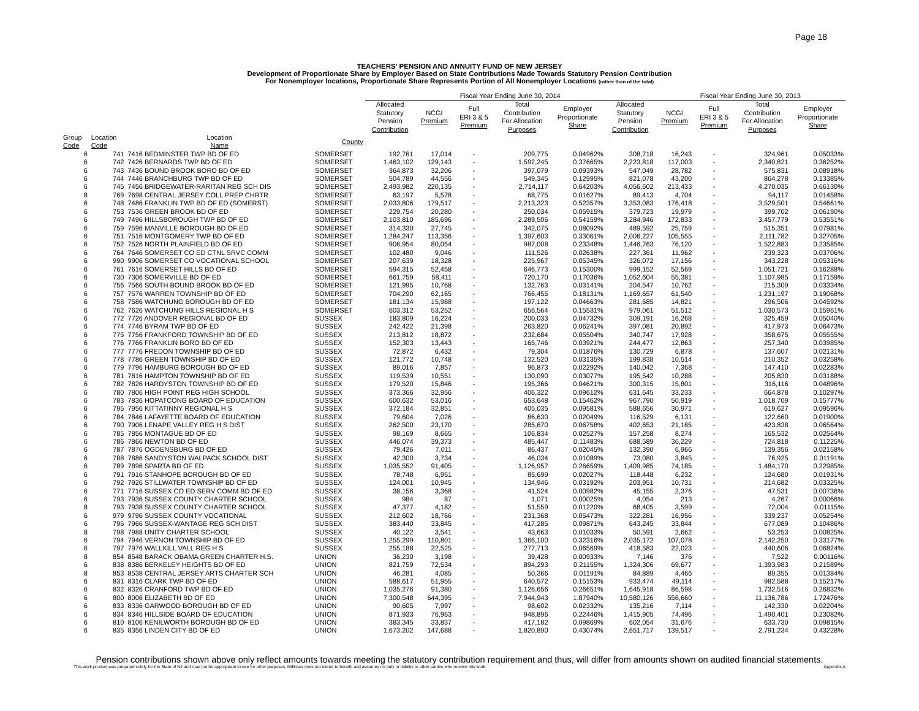Page 18
TEACHERS' PENSION AND ANNUITY FUND OF NEW JERSEY
Development of Proportionate Share by Employer Based on State Contributions Made Towards Statutory Pension Contribution
For Nonemployer locations, Proportionate Share Represents Portion of All Nonemployer Locations (rather than of the total)
| | | | | Fiscal Year Ending June 30, 2014 | | | | | | Fiscal Year Ending June 30, 2013 | | | |
| --- | --- | --- | --- | --- | --- | --- | --- | --- | --- | --- | --- | --- | --- |
| | | | | Allocated Statutory Pension Contribution | NCGI Premium | Full ERI 3 & 5 Premium | Total Contribution For Allocation Purposes | Employer Proportionate Share | Allocated Statutory Pension Contribution | NCGI Premium | Full ERI 3 & 5 Premium | Total Contribution For Allocation Purposes | Employer Proportionate Share |
| Group Code | Location Code | Location Name | County | | | | | | | | | | |
| 6 | 741 | 7416 BEDMINSTER TWP BD OF ED | SOMERSET | 192,761 | 17,014 | - | 209,775 | 0.04962% | 308,718 | 16,243 | - | 324,961 | 0.05033% |
| 6 | 742 | 7426 BERNARDS TWP BD OF ED | SOMERSET | 1,463,102 | 129,143 | - | 1,592,245 | 0.37665% | 2,223,818 | 117,003 | - | 2,340,821 | 0.36252% |
| 6 | 743 | 7436 BOUND BROOK BORO BD OF ED | SOMERSET | 364,873 | 32,206 | - | 397,079 | 0.09393% | 547,049 | 28,782 | - | 575,831 | 0.08918% |
| 6 | 744 | 7446 BRANCHBURG TWP BD OF ED | SOMERSET | 504,789 | 44,556 | - | 549,345 | 0.12995% | 821,078 | 43,200 | - | 864,278 | 0.13385% |
| 6 | 745 | 7456 BRIDGEWATER-RARITAN REG SCH DIS | SOMERSET | 2,493,982 | 220,135 | - | 2,714,117 | 0.64203% | 4,056,602 | 213,433 | - | 4,270,035 | 0.66130% |
| 8 | 769 | 7698 CENTRAL JERSEY COLL PREP CHRTR | SOMERSET | 63,197 | 5,578 | - | 68,775 | 0.01627% | 89,413 | 4,704 | - | 94,117 | 0.01458% |
| 6 | 748 | 7486 FRANKLIN TWP BD OF ED (SOMERST) | SOMERSET | 2,033,806 | 179,517 | - | 2,213,323 | 0.52357% | 3,353,083 | 176,418 | - | 3,529,501 | 0.54661% |
| 6 | 753 | 7536 GREEN BROOK BD OF ED | SOMERSET | 229,754 | 20,280 | - | 250,034 | 0.05915% | 379,723 | 19,979 | - | 399,702 | 0.06190% |
| 6 | 749 | 7496 HILLSBOROUGH TWP BD OF ED | SOMERSET | 2,103,810 | 185,696 | - | 2,289,506 | 0.54159% | 3,284,946 | 172,833 | - | 3,457,779 | 0.53551% |
| 6 | 759 | 7596 MANVILLE BOROUGH BD OF ED | SOMERSET | 314,330 | 27,745 | - | 342,075 | 0.08092% | 489,592 | 25,759 | - | 515,351 | 0.07981% |
| 6 | 751 | 7516 MONTGOMERY TWP BD OF ED | SOMERSET | 1,284,247 | 113,356 | - | 1,397,603 | 0.33061% | 2,006,227 | 105,555 | - | 2,111,782 | 0.32705% |
| 6 | 752 | 7526 NORTH PLAINFIELD BD OF ED | SOMERSET | 906,954 | 80,054 | - | 987,008 | 0.23348% | 1,446,763 | 76,120 | - | 1,522,883 | 0.23585% |
| 6 | 764 | 7646 SOMERSET CO ED CTNL SRVC COMM | SOMERSET | 102,480 | 9,046 | - | 111,526 | 0.02638% | 227,361 | 11,962 | - | 239,323 | 0.03706% |
| 6 | 990 | 9906 SOMERSET CO VOCATIONAL SCHOOL | SOMERSET | 207,639 | 18,328 | - | 225,967 | 0.05345% | 326,072 | 17,156 | - | 343,228 | 0.05316% |
| 6 | 761 | 7616 SOMERSET HILLS BD OF ED | SOMERSET | 594,315 | 52,458 | - | 646,773 | 0.15300% | 999,152 | 52,569 | - | 1,051,721 | 0.16288% |
| 6 | 730 | 7306 SOMERVILLE BD OF ED | SOMERSET | 661,759 | 58,411 | - | 720,170 | 0.17036% | 1,052,604 | 55,381 | - | 1,107,985 | 0.17159% |
| 6 | 756 | 7566 SOUTH BOUND BROOK BD OF ED | SOMERSET | 121,995 | 10,768 | - | 132,763 | 0.03141% | 204,547 | 10,762 | - | 215,309 | 0.03334% |
| 6 | 757 | 7576 WARREN TOWNSHIP BD OF ED | SOMERSET | 704,290 | 62,165 | - | 766,455 | 0.18131% | 1,169,657 | 61,540 | - | 1,231,197 | 0.19068% |
| 6 | 758 | 7586 WATCHUNG BOROUGH BD OF ED | SOMERSET | 181,134 | 15,988 | - | 197,122 | 0.04663% | 281,685 | 14,821 | - | 296,506 | 0.04592% |
| 6 | 762 | 7626 WATCHUNG HILLS REGIONAL H S | SOMERSET | 603,312 | 53,252 | - | 656,564 | 0.15531% | 979,061 | 51,512 | - | 1,030,573 | 0.15961% |
| 6 | 772 | 7726 ANDOVER REGIONAL BD OF ED | SUSSEX | 183,809 | 16,224 | - | 200,033 | 0.04732% | 309,191 | 16,268 | - | 325,459 | 0.05040% |
| 6 | 774 | 7746 BYRAM TWP BD OF ED | SUSSEX | 242,422 | 21,398 | - | 263,820 | 0.06241% | 397,081 | 20,892 | - | 417,973 | 0.06473% |
| 6 | 775 | 7756 FRANKFORD TOWNSHIP BD OF ED | SUSSEX | 213,812 | 18,872 | - | 232,684 | 0.05504% | 340,747 | 17,928 | - | 358,675 | 0.05555% |
| 6 | 776 | 7766 FRANKLIN BORO BD OF ED | SUSSEX | 152,303 | 13,443 | - | 165,746 | 0.03921% | 244,477 | 12,863 | - | 257,340 | 0.03985% |
| 6 | 777 | 7776 FREDON TOWNSHIP BD OF ED | SUSSEX | 72,872 | 6,432 | - | 79,304 | 0.01876% | 130,729 | 6,878 | - | 137,607 | 0.02131% |
| 6 | 778 | 7786 GREEN TOWNSHIP BD OF ED | SUSSEX | 121,772 | 10,748 | - | 132,520 | 0.03135% | 199,838 | 10,514 | - | 210,352 | 0.03258% |
| 6 | 779 | 7796 HAMBURG BOROUGH BD OF ED | SUSSEX | 89,016 | 7,857 | - | 96,873 | 0.02292% | 140,042 | 7,368 | - | 147,410 | 0.02283% |
| 6 | 781 | 7816 HAMPTON TOWNSHIP BD OF ED | SUSSEX | 119,539 | 10,551 | - | 130,090 | 0.03077% | 195,542 | 10,288 | - | 205,830 | 0.03188% |
| 6 | 782 | 7826 HARDYSTON TOWNSHIP BD OF ED | SUSSEX | 179,520 | 15,846 | - | 195,366 | 0.04621% | 300,315 | 15,801 | - | 316,116 | 0.04896% |
| 6 | 780 | 7806 HIGH POINT REG HIGH SCHOOL | SUSSEX | 373,366 | 32,956 | - | 406,322 | 0.09612% | 631,645 | 33,233 | - | 664,878 | 0.10297% |
| 6 | 783 | 7836 HOPATCONG BOARD OF EDUCATION | SUSSEX | 600,632 | 53,016 | - | 653,648 | 0.15462% | 967,790 | 50,919 | - | 1,018,709 | 0.15777% |
| 6 | 795 | 7956 KITTATINNY REGIONAL H S | SUSSEX | 372,184 | 32,851 | - | 405,035 | 0.09581% | 588,656 | 30,971 | - | 619,627 | 0.09596% |
| 6 | 784 | 7846 LAFAYETTE BOARD OF EDUCATION | SUSSEX | 79,604 | 7,026 | - | 86,630 | 0.02049% | 116,529 | 6,131 | - | 122,660 | 0.01900% |
| 6 | 790 | 7906 LENAPE VALLEY REG H S DIST | SUSSEX | 262,500 | 23,170 | - | 285,670 | 0.06758% | 402,653 | 21,185 | - | 423,838 | 0.06564% |
| 6 | 785 | 7856 MONTAGUE BD OF ED | SUSSEX | 98,169 | 8,665 | - | 106,834 | 0.02527% | 157,258 | 8,274 | - | 165,532 | 0.02564% |
| 6 | 786 | 7866 NEWTON BD OF ED | SUSSEX | 446,074 | 39,373 | - | 485,447 | 0.11483% | 688,589 | 36,229 | - | 724,818 | 0.11225% |
| 6 | 787 | 7876 OGDENSBURG BD OF ED | SUSSEX | 79,426 | 7,011 | - | 86,437 | 0.02045% | 132,390 | 6,966 | - | 139,356 | 0.02158% |
| 6 | 788 | 7886 SANDYSTON WALPACK SCHOOL DIST | SUSSEX | 42,300 | 3,734 | - | 46,034 | 0.01089% | 73,080 | 3,845 | - | 76,925 | 0.01191% |
| 6 | 789 | 7896 SPARTA BD OF ED | SUSSEX | 1,035,552 | 91,405 | - | 1,126,957 | 0.26659% | 1,409,985 | 74,185 | - | 1,484,170 | 0.22985% |
| 6 | 791 | 7916 STANHOPE BOROUGH BD OF ED | SUSSEX | 78,748 | 6,951 | - | 85,699 | 0.02027% | 118,448 | 6,232 | - | 124,680 | 0.01931% |
| 6 | 792 | 7926 STILLWATER TOWNSHIP BD OF ED | SUSSEX | 124,001 | 10,945 | - | 134,946 | 0.03192% | 203,951 | 10,731 | - | 214,682 | 0.03325% |
| 6 | 771 | 7716 SUSSEX CO ED SERV COMM BD OF ED | SUSSEX | 38,156 | 3,368 | - | 41,524 | 0.00982% | 45,155 | 2,376 | - | 47,531 | 0.00736% |
| 6 | 793 | 7936 SUSSEX COUNTY CHARTER SCHOOL | SUSSEX | 984 | 87 | - | 1,071 | 0.00025% | 4,054 | 213 | - | 4,267 | 0.00066% |
| 8 | 793 | 7938 SUSSEX COUNTY CHARTER SCHOOL | SUSSEX | 47,377 | 4,182 | - | 51,559 | 0.01220% | 68,405 | 3,599 | - | 72,004 | 0.01115% |
| 6 | 979 | 9796 SUSSEX COUNTY VOCATIONAL | SUSSEX | 212,602 | 18,766 | - | 231,368 | 0.05473% | 322,281 | 16,956 | - | 339,237 | 0.05254% |
| 6 | 796 | 7966 SUSSEX-WANTAGE REG SCH DIST | SUSSEX | 383,440 | 33,845 | - | 417,285 | 0.09871% | 643,245 | 33,844 | - | 677,089 | 0.10486% |
| 8 | 798 | 7988 UNITY CHARTER SCHOOL | SUSSEX | 40,122 | 3,541 | - | 43,663 | 0.01033% | 50,591 | 2,662 | - | 53,253 | 0.00825% |
| 6 | 794 | 7946 VERNON TOWNSHIP BD OF ED | SUSSEX | 1,255,299 | 110,801 | - | 1,366,100 | 0.32316% | 2,035,172 | 107,078 | - | 2,142,250 | 0.33177% |
| 6 | 797 | 7976 WALLKILL VALL REG H S | SUSSEX | 255,188 | 22,525 | - | 277,713 | 0.06569% | 418,583 | 22,023 | - | 440,606 | 0.06824% |
| 8 | 854 | 8548 BARACK OBAMA GREEN CHARTER H.S. | UNION | 36,230 | 3,198 | - | 39,428 | 0.00933% | 7,146 | 376 | - | 7,522 | 0.00116% |
| 6 | 838 | 8386 BERKELEY HEIGHTS BD OF ED | UNION | 821,759 | 72,534 | - | 894,293 | 0.21155% | 1,324,306 | 69,677 | - | 1,393,983 | 0.21589% |
| 8 | 853 | 8538 CENTRAL JERSEY ARTS CHARTER SCH | UNION | 46,281 | 4,085 | - | 50,366 | 0.01191% | 84,889 | 4,466 | - | 89,355 | 0.01384% |
| 6 | 831 | 8316 CLARK TWP BD OF ED | UNION | 588,617 | 51,955 | - | 640,572 | 0.15153% | 933,474 | 49,114 | - | 982,588 | 0.15217% |
| 6 | 832 | 8326 CRANFORD TWP BD OF ED | UNION | 1,035,276 | 91,380 | - | 1,126,656 | 0.26651% | 1,645,918 | 86,598 | - | 1,732,516 | 0.26832% |
| 6 | 800 | 8006 ELIZABETH BD OF ED | UNION | 7,300,548 | 644,395 | - | 7,944,943 | 1.87940% | 10,580,126 | 556,660 | - | 11,136,786 | 1.72476% |
| 6 | 833 | 8336 GARWOOD BOROUGH BD OF ED | UNION | 90,605 | 7,997 | - | 98,602 | 0.02332% | 135,216 | 7,114 | - | 142,330 | 0.02204% |
| 6 | 834 | 8346 HILLSIDE BOARD OF EDUCATION | UNION | 871,933 | 76,963 | - | 948,896 | 0.22446% | 1,415,905 | 74,496 | - | 1,490,401 | 0.23082% |
| 6 | 810 | 8106 KENILWORTH BOROUGH BD OF ED | UNION | 383,345 | 33,837 | - | 417,182 | 0.09869% | 602,054 | 31,676 | - | 633,730 | 0.09815% |
| 6 | 835 | 8356 LINDEN CITY BD OF ED | UNION | 1,673,202 | 147,688 | - | 1,820,890 | 0.43074% | 2,651,717 | 139,517 | - | 2,791,234 | 0.43228% |
Pension contributions shown above only reflect amounts towards meeting the statutory contribution requirement and thus, will differ from amounts shown on audited financial statements.
This work product was prepared solely for the State of NJ and may not be appropriate to use for other purposes. Milliman does not intend to benefit and assumes no duty or liability to other parties who receive this work. Appendix A